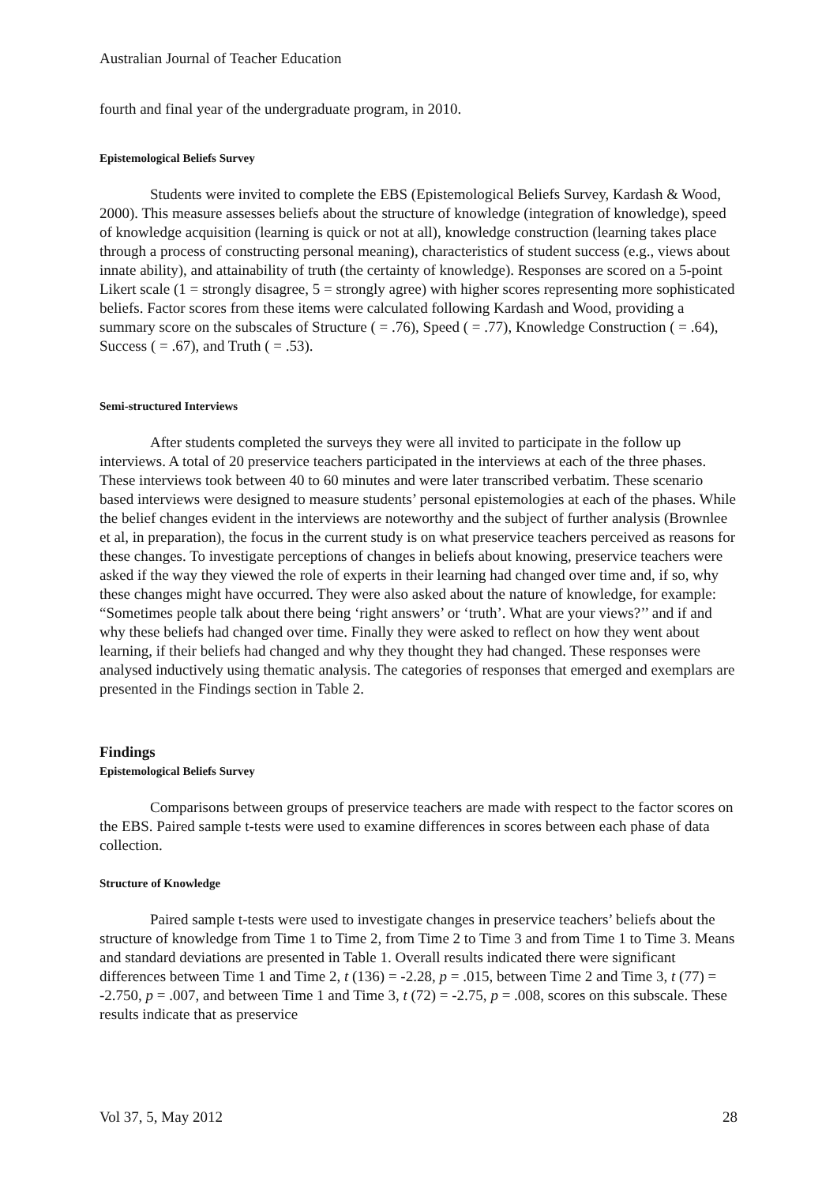Australian Journal of Teacher Education
fourth and final year of the undergraduate program, in 2010.
Epistemological Beliefs Survey
Students were invited to complete the EBS (Epistemological Beliefs Survey, Kardash & Wood, 2000). This measure assesses beliefs about the structure of knowledge (integration of knowledge), speed of knowledge acquisition (learning is quick or not at all), knowledge construction (learning takes place through a process of constructing personal meaning), characteristics of student success (e.g., views about innate ability), and attainability of truth (the certainty of knowledge). Responses are scored on a 5-point Likert scale (1 = strongly disagree, 5 = strongly agree) with higher scores representing more sophisticated beliefs. Factor scores from these items were calculated following Kardash and Wood, providing a summary score on the subscales of Structure ( = .76), Speed ( = .77), Knowledge Construction ( = .64), Success ( = .67), and Truth ( = .53).
Semi-structured Interviews
After students completed the surveys they were all invited to participate in the follow up interviews. A total of 20 preservice teachers participated in the interviews at each of the three phases. These interviews took between 40 to 60 minutes and were later transcribed verbatim. These scenario based interviews were designed to measure students’ personal epistemologies at each of the phases. While the belief changes evident in the interviews are noteworthy and the subject of further analysis (Brownlee et al, in preparation), the focus in the current study is on what preservice teachers perceived as reasons for these changes. To investigate perceptions of changes in beliefs about knowing, preservice teachers were asked if the way they viewed the role of experts in their learning had changed over time and, if so, why these changes might have occurred. They were also asked about the nature of knowledge, for example: “Sometimes people talk about there being ‘right answers’ or ‘truth’. What are your views?’’ and if and why these beliefs had changed over time. Finally they were asked to reflect on how they went about learning, if their beliefs had changed and why they thought they had changed. These responses were analysed inductively using thematic analysis. The categories of responses that emerged and exemplars are presented in the Findings section in Table 2.
Findings
Epistemological Beliefs Survey
Comparisons between groups of preservice teachers are made with respect to the factor scores on the EBS. Paired sample t-tests were used to examine differences in scores between each phase of data collection.
Structure of Knowledge
Paired sample t-tests were used to investigate changes in preservice teachers’ beliefs about the structure of knowledge from Time 1 to Time 2, from Time 2 to Time 3 and from Time 1 to Time 3. Means and standard deviations are presented in Table 1. Overall results indicated there were significant differences between Time 1 and Time 2, t (136) = -2.28, p = .015, between Time 2 and Time 3, t (77) = -2.750, p = .007, and between Time 1 and Time 3, t (72) = -2.75, p = .008, scores on this subscale. These results indicate that as preservice
Vol 37, 5, May 2012 28